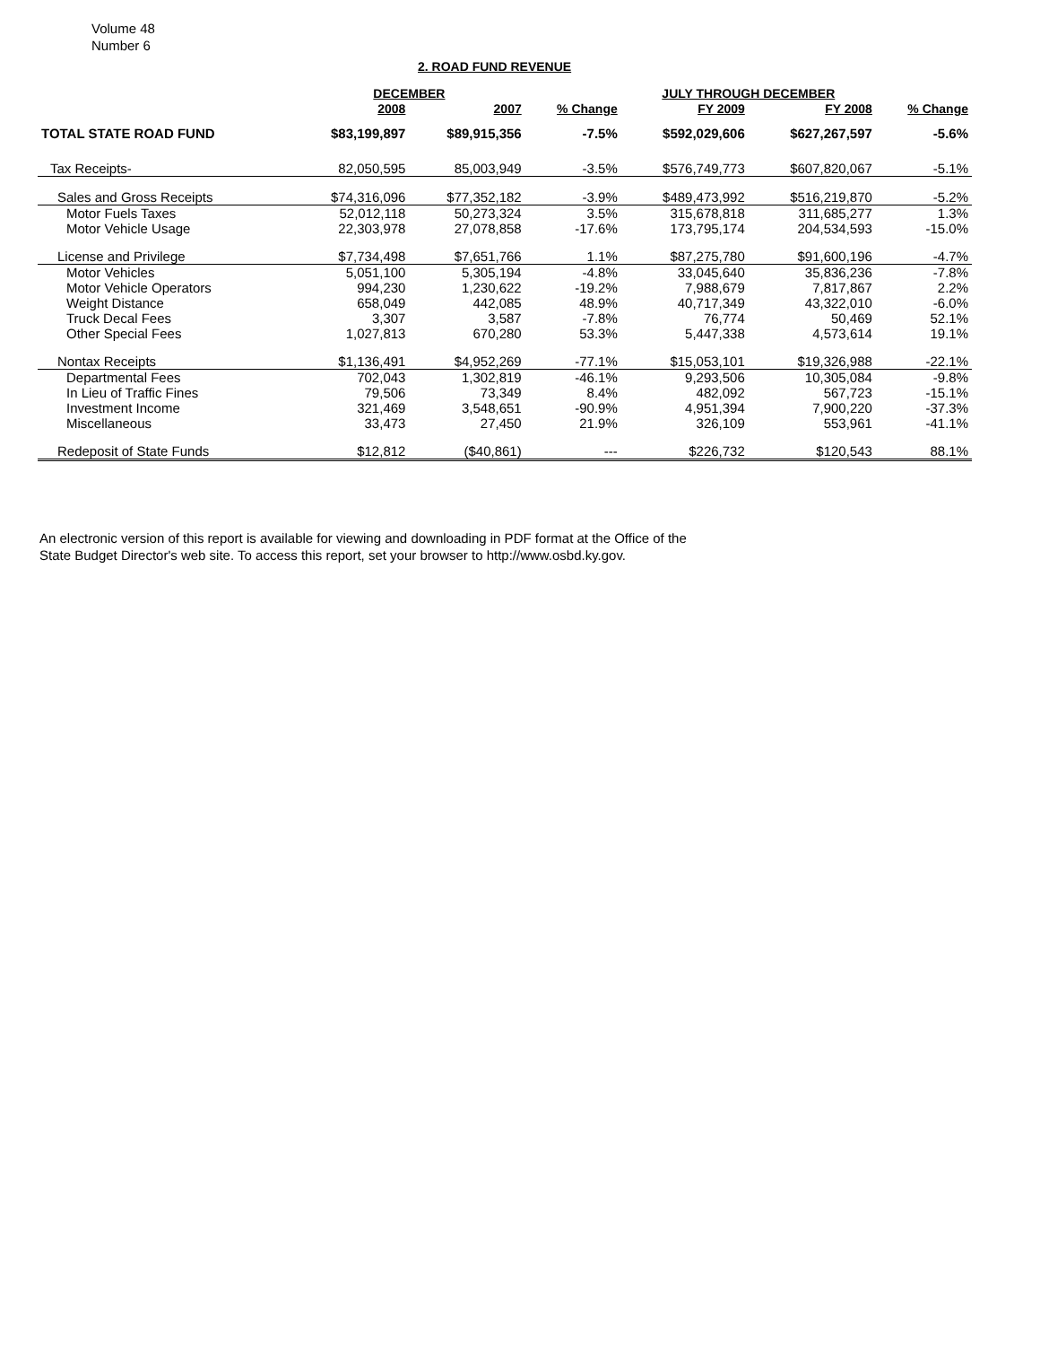Volume 48
Number 6
2. ROAD FUND REVENUE
| | DECEMBER | | | JULY THROUGH DECEMBER | | |
| --- | --- | --- | --- | --- | --- | --- |
| | 2008 | 2007 | % Change | FY 2009 | FY 2008 | % Change |
| TOTAL STATE ROAD FUND | $83,199,897 | $89,915,356 | -7.5% | $592,029,606 | $627,267,597 | -5.6% |
| Tax Receipts- | 82,050,595 | 85,003,949 | -3.5% | $576,749,773 | $607,820,067 | -5.1% |
| Sales and Gross Receipts | $74,316,096 | $77,352,182 | -3.9% | $489,473,992 | $516,219,870 | -5.2% |
| Motor Fuels Taxes | 52,012,118 | 50,273,324 | 3.5% | 315,678,818 | 311,685,277 | 1.3% |
| Motor Vehicle Usage | 22,303,978 | 27,078,858 | -17.6% | 173,795,174 | 204,534,593 | -15.0% |
| License and Privilege | $7,734,498 | $7,651,766 | 1.1% | $87,275,780 | $91,600,196 | -4.7% |
| Motor Vehicles | 5,051,100 | 5,305,194 | -4.8% | 33,045,640 | 35,836,236 | -7.8% |
| Motor Vehicle Operators | 994,230 | 1,230,622 | -19.2% | 7,988,679 | 7,817,867 | 2.2% |
| Weight Distance | 658,049 | 442,085 | 48.9% | 40,717,349 | 43,322,010 | -6.0% |
| Truck Decal Fees | 3,307 | 3,587 | -7.8% | 76,774 | 50,469 | 52.1% |
| Other Special Fees | 1,027,813 | 670,280 | 53.3% | 5,447,338 | 4,573,614 | 19.1% |
| Nontax Receipts | $1,136,491 | $4,952,269 | -77.1% | $15,053,101 | $19,326,988 | -22.1% |
| Departmental Fees | 702,043 | 1,302,819 | -46.1% | 9,293,506 | 10,305,084 | -9.8% |
| In Lieu of Traffic Fines | 79,506 | 73,349 | 8.4% | 482,092 | 567,723 | -15.1% |
| Investment Income | 321,469 | 3,548,651 | -90.9% | 4,951,394 | 7,900,220 | -37.3% |
| Miscellaneous | 33,473 | 27,450 | 21.9% | 326,109 | 553,961 | -41.1% |
| Redeposit of State Funds | $12,812 | ($40,861) | --- | $226,732 | $120,543 | 88.1% |
An electronic version of this report is available for viewing and downloading in PDF format at the Office of the
State Budget Director's web site. To access this report, set your browser to http://www.osbd.ky.gov.